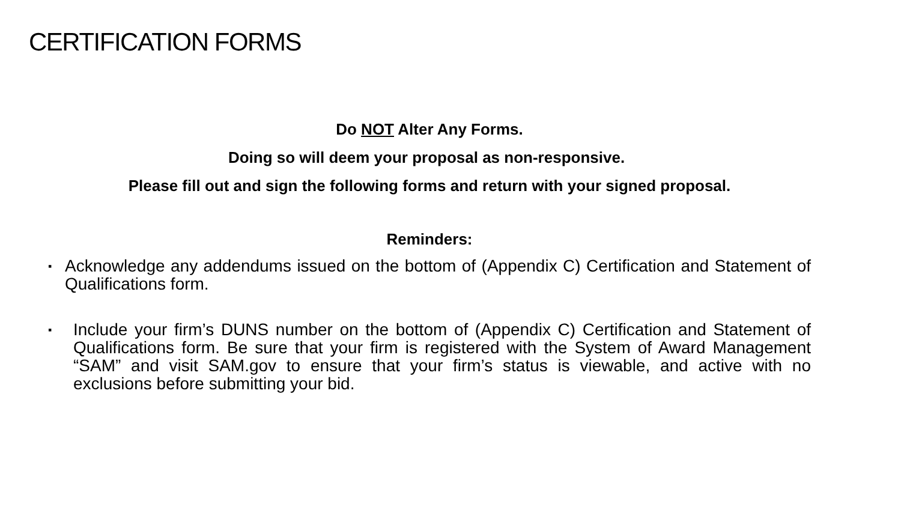CERTIFICATION FORMS
Do NOT Alter Any Forms.
Doing so will deem your proposal as non-responsive.
Please fill out and sign the following forms and return with your signed proposal.
Reminders:
▪ Acknowledge any addendums issued on the bottom of (Appendix C) Certification and Statement of Qualifications form.
▪ Include your firm’s DUNS number on the bottom of (Appendix C) Certification and Statement of Qualifications form. Be sure that your firm is registered with the System of Award Management “SAM” and visit SAM.gov to ensure that your firm’s status is viewable, and active with no exclusions before submitting your bid.